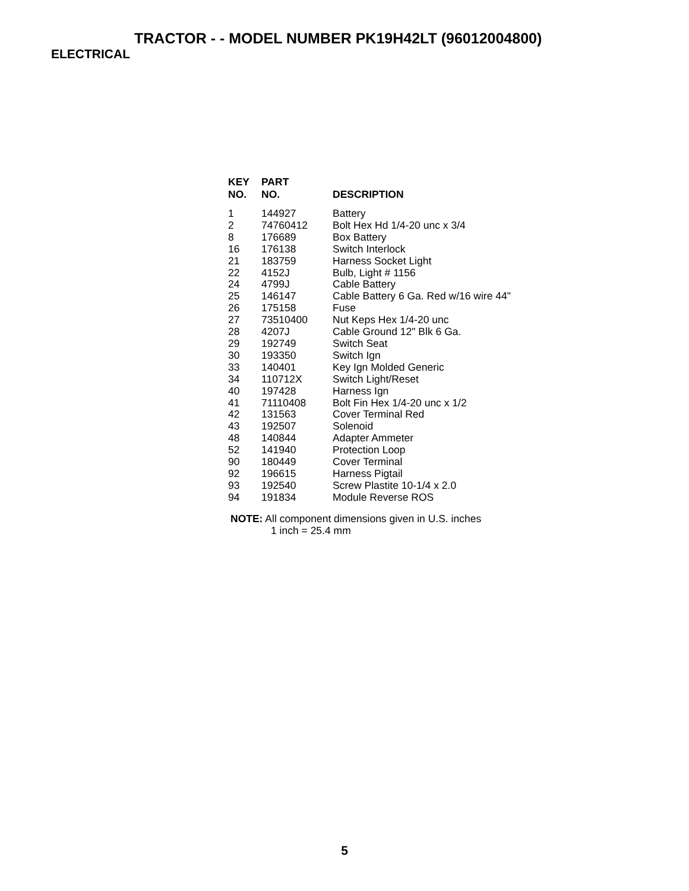TRACTOR - - MODEL NUMBER PK19H42LT (96012004800)
ELECTRICAL
| KEY NO. | PART NO. | DESCRIPTION |
| --- | --- | --- |
| 1 | 144927 | Battery |
| 2 | 74760412 | Bolt Hex Hd 1/4-20 unc x 3/4 |
| 8 | 176689 | Box Battery |
| 16 | 176138 | Switch Interlock |
| 21 | 183759 | Harness Socket Light |
| 22 | 4152J | Bulb, Light # 1156 |
| 24 | 4799J | Cable Battery |
| 25 | 146147 | Cable Battery 6 Ga. Red w/16 wire 44" |
| 26 | 175158 | Fuse |
| 27 | 73510400 | Nut Keps Hex 1/4-20 unc |
| 28 | 4207J | Cable Ground 12" Blk 6 Ga. |
| 29 | 192749 | Switch Seat |
| 30 | 193350 | Switch Ign |
| 33 | 140401 | Key Ign Molded Generic |
| 34 | 110712X | Switch Light/Reset |
| 40 | 197428 | Harness Ign |
| 41 | 71110408 | Bolt Fin Hex 1/4-20 unc x 1/2 |
| 42 | 131563 | Cover Terminal Red |
| 43 | 192507 | Solenoid |
| 48 | 140844 | Adapter Ammeter |
| 52 | 141940 | Protection Loop |
| 90 | 180449 | Cover Terminal |
| 92 | 196615 | Harness Pigtail |
| 93 | 192540 | Screw Plastite 10-1/4 x 2.0 |
| 94 | 191834 | Module Reverse ROS |
NOTE: All component dimensions given in U.S. inches
1 inch = 25.4 mm
5